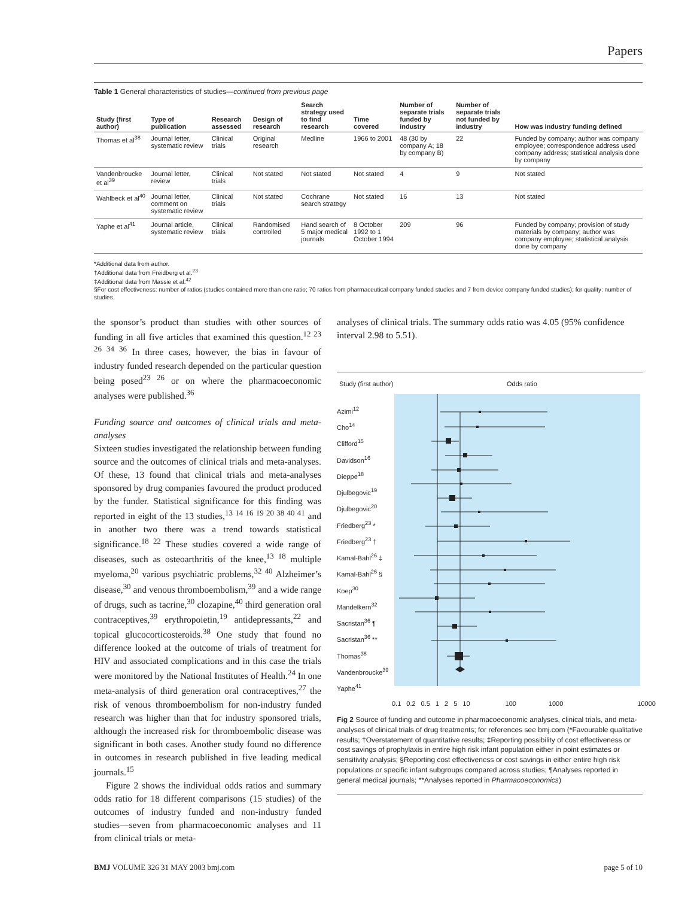Papers
Table 1 General characteristics of studies—continued from previous page
| Study (first author) | Type of publication | Research assessed | Design of research | Search strategy used to find research | Time covered | Number of separate trials funded by industry | Number of separate trials not funded by industry | How was industry funding defined |
| --- | --- | --- | --- | --- | --- | --- | --- | --- |
| Thomas et al<sup>38</sup> | Journal letter, systematic review | Clinical trials | Original research | Medline | 1966 to 2001 | 48 (30 by company A; 18 by company B) | 22 | Funded by company; author was company employee; correspondence address used company address; statistical analysis done by company |
| Vandenbroucke et al<sup>39</sup> | Journal letter, review | Clinical trials | Not stated | Not stated | Not stated | 4 | 9 | Not stated |
| Wahlbeck et al<sup>40</sup> | Journal letter, comment on systematic review | Clinical trials | Not stated | Cochrane search strategy | Not stated | 16 | 13 | Not stated |
| Yaphe et al<sup>41</sup> | Journal article, systematic review | Clinical trials | Randomised controlled | Hand search of 5 major medical journals | 8 October 1992 to 1 October 1994 | 209 | 96 | Funded by company; provision of study materials by company; author was company employee; statistical analysis done by company |
*Additional data from author.
†Additional data from Freidberg et al.<sup>23</sup>
‡Additional data from Massie et al.<sup>42</sup>
§For cost effectiveness: number of ratios (studies contained more than one ratio; 70 ratios from pharmaceutical company funded studies and 7 from device company funded studies); for quality: number of studies.
the sponsor’s product than studies with other sources of funding in all five articles that examined this question.<sup>12 23 26 34 36</sup> In three cases, however, the bias in favour of industry funded research depended on the particular question being posed<sup>23 26</sup> or on where the pharmacoeconomic analyses were published.<sup>36</sup>
Funding source and outcomes of clinical trials and meta-analyses
Sixteen studies investigated the relationship between funding source and the outcomes of clinical trials and meta-analyses. Of these, 13 found that clinical trials and meta-analyses sponsored by drug companies favoured the product produced by the funder. Statistical significance for this finding was reported in eight of the 13 studies,<sup>13 14 16 19 20 38 40 41</sup> and in another two there was a trend towards statistical significance.<sup>18 22</sup> These studies covered a wide range of diseases, such as osteoarthritis of the knee,<sup>13 18</sup> multiple myeloma,<sup>20</sup> various psychiatric problems,<sup>32 40</sup> Alzheimer’s disease,<sup>30</sup> and venous thromboembolism,<sup>39</sup> and a wide range of drugs, such as tacrine,<sup>30</sup> clozapine,<sup>40</sup> third generation oral contraceptives,<sup>39</sup> erythropoietin,<sup>19</sup> antidepressants,<sup>22</sup> and topical glucocorticosteroids.<sup>38</sup> One study that found no difference looked at the outcome of trials of treatment for HIV and associated complications and in this case the trials were monitored by the National Institutes of Health.<sup>24</sup> In one meta-analysis of third generation oral contraceptives,<sup>27</sup> the risk of venous thromboembolism for non-industry funded research was higher than that for industry sponsored trials, although the increased risk for thromboembolic disease was significant in both cases. Another study found no difference in outcomes in research published in five leading medical journals.<sup>15</sup>
Figure 2 shows the individual odds ratios and summary odds ratio for 18 different comparisons (15 studies) of the outcomes of industry funded and non-industry funded studies—seven from pharmacoeconomic analyses and 11 from clinical trials or meta-
analyses of clinical trials. The summary odds ratio was 4.05 (95% confidence interval 2.98 to 5.51).
Study (first author) Odds ratio
Azimi<sup>12</sup>
Cho<sup>14</sup>
Clifford<sup>15</sup>
Davidson<sup>16</sup>
Dieppe<sup>18</sup>
Djulbegovic<sup>19</sup>
Djulbegovic<sup>20</sup>
Friedberg<sup>23</sup> *
Friedberg<sup>23</sup> †
Kamal-Bahl<sup>26</sup> ‡
Kamal-Bahl<sup>26</sup> §
Koep<sup>30</sup>
Mandelkern<sup>32</sup>
Sacristan<sup>36</sup> ¶
Sacristan<sup>36</sup> **
Thomas<sup>38</sup>
Vandenbroucke<sup>39</sup>
Yaphe<sup>41</sup>
0.1 0.2 0.5 1 2 5 10 100 1000 10000
Fig 2 Source of funding and outcome in pharmacoeconomic analyses, clinical trials, and meta-analyses of clinical trials of drug treatments; for references see bmj.com (*Favourable qualitative results; †Overstatement of quantitative results; ‡Reporting possibility of cost effectiveness or cost savings of prophylaxis in entire high risk infant population either in point estimates or sensitivity analysis; §Reporting cost effectiveness or cost savings in either entire high risk populations or specific infant subgroups compared across studies; ¶Analyses reported in general medical journals; **Analyses reported in Pharmacoeconomics)
BMJ VOLUME 326 31 MAY 2003 bmj.com page 5 of 10